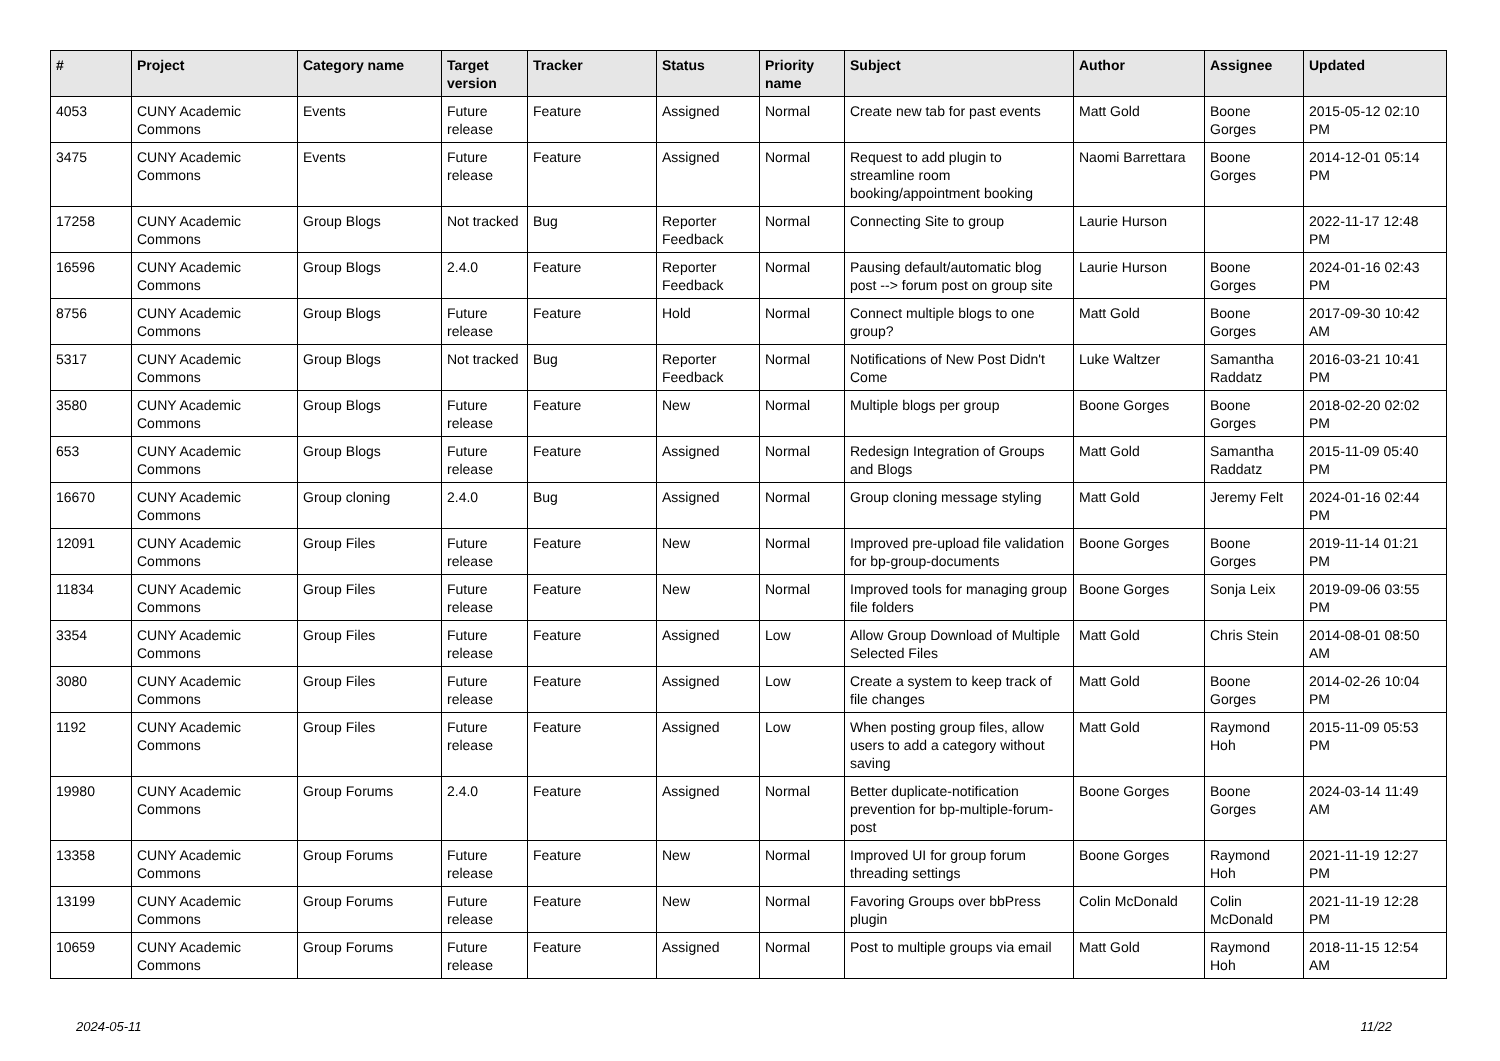| # | Project | Category name | Target version | Tracker | Status | Priority name | Subject | Author | Assignee | Updated |
| --- | --- | --- | --- | --- | --- | --- | --- | --- | --- | --- |
| 4053 | CUNY Academic Commons | Events | Future release | Feature | Assigned | Normal | Create new tab for past events | Matt Gold | Boone Gorges | 2015-05-12 02:10 PM |
| 3475 | CUNY Academic Commons | Events | Future release | Feature | Assigned | Normal | Request to add plugin to streamline room booking/appointment booking | Naomi Barrettara | Boone Gorges | 2014-12-01 05:14 PM |
| 17258 | CUNY Academic Commons | Group Blogs | Not tracked | Bug | Reporter Feedback | Normal | Connecting Site to group | Laurie Hurson | | 2022-11-17 12:48 PM |
| 16596 | CUNY Academic Commons | Group Blogs | 2.4.0 | Feature | Reporter Feedback | Normal | Pausing default/automatic blog post --> forum post on group site | Laurie Hurson | Boone Gorges | 2024-01-16 02:43 PM |
| 8756 | CUNY Academic Commons | Group Blogs | Future release | Feature | Hold | Normal | Connect multiple blogs to one group? | Matt Gold | Boone Gorges | 2017-09-30 10:42 AM |
| 5317 | CUNY Academic Commons | Group Blogs | Not tracked | Bug | Reporter Feedback | Normal | Notifications of New Post Didn't Come | Luke Waltzer | Samantha Raddatz | 2016-03-21 10:41 PM |
| 3580 | CUNY Academic Commons | Group Blogs | Future release | Feature | New | Normal | Multiple blogs per group | Boone Gorges | Boone Gorges | 2018-02-20 02:02 PM |
| 653 | CUNY Academic Commons | Group Blogs | Future release | Feature | Assigned | Normal | Redesign Integration of Groups and Blogs | Matt Gold | Samantha Raddatz | 2015-11-09 05:40 PM |
| 16670 | CUNY Academic Commons | Group cloning | 2.4.0 | Bug | Assigned | Normal | Group cloning message styling | Matt Gold | Jeremy Felt | 2024-01-16 02:44 PM |
| 12091 | CUNY Academic Commons | Group Files | Future release | Feature | New | Normal | Improved pre-upload file validation for bp-group-documents | Boone Gorges | Boone Gorges | 2019-11-14 01:21 PM |
| 11834 | CUNY Academic Commons | Group Files | Future release | Feature | New | Normal | Improved tools for managing group file folders | Boone Gorges | Sonja Leix | 2019-09-06 03:55 PM |
| 3354 | CUNY Academic Commons | Group Files | Future release | Feature | Assigned | Low | Allow Group Download of Multiple Selected Files | Matt Gold | Chris Stein | 2014-08-01 08:50 AM |
| 3080 | CUNY Academic Commons | Group Files | Future release | Feature | Assigned | Low | Create a system to keep track of file changes | Matt Gold | Boone Gorges | 2014-02-26 10:04 PM |
| 1192 | CUNY Academic Commons | Group Files | Future release | Feature | Assigned | Low | When posting group files, allow users to add a category without saving | Matt Gold | Raymond Hoh | 2015-11-09 05:53 PM |
| 19980 | CUNY Academic Commons | Group Forums | 2.4.0 | Feature | Assigned | Normal | Better duplicate-notification prevention for bp-multiple-forum-post | Boone Gorges | Boone Gorges | 2024-03-14 11:49 AM |
| 13358 | CUNY Academic Commons | Group Forums | Future release | Feature | New | Normal | Improved UI for group forum threading settings | Boone Gorges | Raymond Hoh | 2021-11-19 12:27 PM |
| 13199 | CUNY Academic Commons | Group Forums | Future release | Feature | New | Normal | Favoring Groups over bbPress plugin | Colin McDonald | Colin McDonald | 2021-11-19 12:28 PM |
| 10659 | CUNY Academic Commons | Group Forums | Future release | Feature | Assigned | Normal | Post to multiple groups via email | Matt Gold | Raymond Hoh | 2018-11-15 12:54 AM |
2024-05-11 11/22